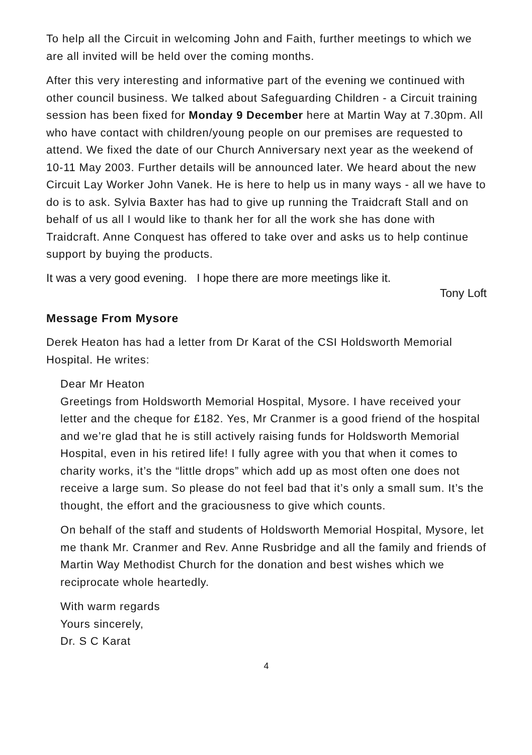To help all the Circuit in welcoming John and Faith, further meetings to which we are all invited will be held over the coming months.
After this very interesting and informative part of the evening we continued with other council business. We talked about Safeguarding Children - a Circuit training session has been fixed for Monday 9 December here at Martin Way at 7.30pm. All who have contact with children/young people on our premises are requested to attend. We fixed the date of our Church Anniversary next year as the weekend of 10-11 May 2003. Further details will be announced later. We heard about the new Circuit Lay Worker John Vanek. He is here to help us in many ways - all we have to do is to ask. Sylvia Baxter has had to give up running the Traidcraft Stall and on behalf of us all I would like to thank her for all the work she has done with Traidcraft. Anne Conquest has offered to take over and asks us to help continue support by buying the products.
It was a very good evening. I hope there are more meetings like it.
Tony Loft
Message From Mysore
Derek Heaton has had a letter from Dr Karat of the CSI Holdsworth Memorial Hospital. He writes:
Dear Mr Heaton
Greetings from Holdsworth Memorial Hospital, Mysore. I have received your letter and the cheque for £182. Yes, Mr Cranmer is a good friend of the hospital and we’re glad that he is still actively raising funds for Holdsworth Memorial Hospital, even in his retired life! I fully agree with you that when it comes to charity works, it’s the “little drops” which add up as most often one does not receive a large sum. So please do not feel bad that it’s only a small sum. It’s the thought, the effort and the graciousness to give which counts.
On behalf of the staff and students of Holdsworth Memorial Hospital, Mysore, let me thank Mr. Cranmer and Rev. Anne Rusbridge and all the family and friends of Martin Way Methodist Church for the donation and best wishes which we reciprocate whole heartedly.
With warm regards
Yours sincerely,
Dr. S C Karat
4